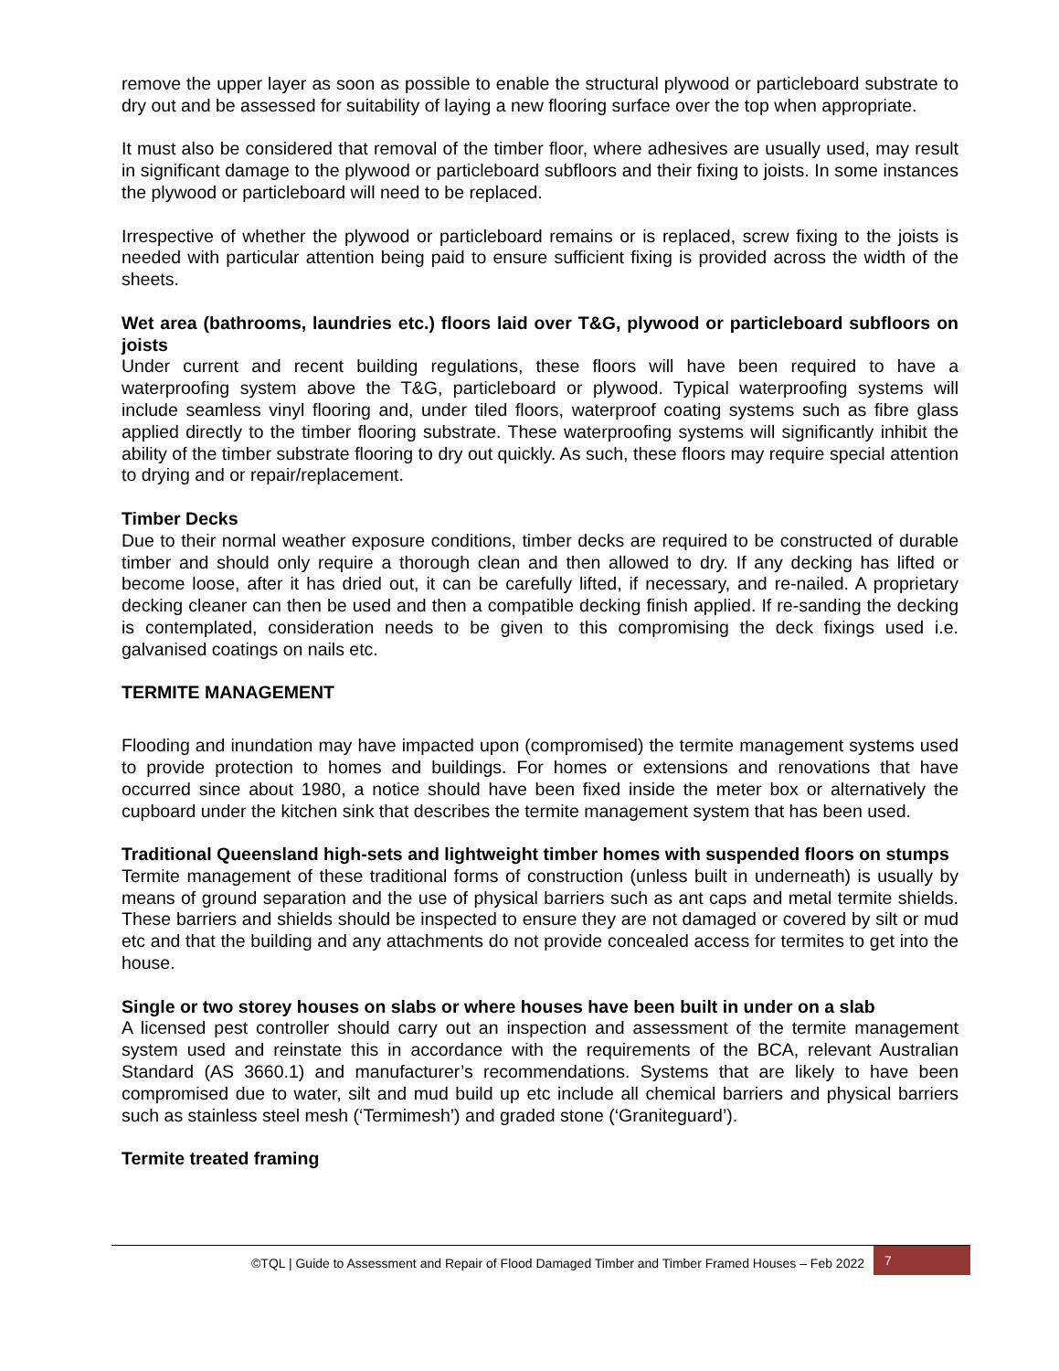remove the upper layer as soon as possible to enable the structural plywood or particleboard substrate to dry out and be assessed for suitability of laying a new flooring surface over the top when appropriate.
It must also be considered that removal of the timber floor, where adhesives are usually used, may result in significant damage to the plywood or particleboard subfloors and their fixing to joists. In some instances the plywood or particleboard will need to be replaced.
Irrespective of whether the plywood or particleboard remains or is replaced, screw fixing to the joists is needed with particular attention being paid to ensure sufficient fixing is provided across the width of the sheets.
Wet area (bathrooms, laundries etc.) floors laid over T&G, plywood or particleboard subfloors on joists
Under current and recent building regulations, these floors will have been required to have a waterproofing system above the T&G, particleboard or plywood. Typical waterproofing systems will include seamless vinyl flooring and, under tiled floors, waterproof coating systems such as fibre glass applied directly to the timber flooring substrate. These waterproofing systems will significantly inhibit the ability of the timber substrate flooring to dry out quickly. As such, these floors may require special attention to drying and or repair/replacement.
Timber Decks
Due to their normal weather exposure conditions, timber decks are required to be constructed of durable timber and should only require a thorough clean and then allowed to dry. If any decking has lifted or become loose, after it has dried out, it can be carefully lifted, if necessary, and re-nailed. A proprietary decking cleaner can then be used and then a compatible decking finish applied. If re-sanding the decking is contemplated, consideration needs to be given to this compromising the deck fixings used i.e. galvanised coatings on nails etc.
TERMITE MANAGEMENT
Flooding and inundation may have impacted upon (compromised) the termite management systems used to provide protection to homes and buildings. For homes or extensions and renovations that have occurred since about 1980, a notice should have been fixed inside the meter box or alternatively the cupboard under the kitchen sink that describes the termite management system that has been used.
Traditional Queensland high-sets and lightweight timber homes with suspended floors on stumps
Termite management of these traditional forms of construction (unless built in underneath) is usually by means of ground separation and the use of physical barriers such as ant caps and metal termite shields. These barriers and shields should be inspected to ensure they are not damaged or covered by silt or mud etc and that the building and any attachments do not provide concealed access for termites to get into the house.
Single or two storey houses on slabs or where houses have been built in under on a slab
A licensed pest controller should carry out an inspection and assessment of the termite management system used and reinstate this in accordance with the requirements of the BCA, relevant Australian Standard (AS 3660.1) and manufacturer’s recommendations. Systems that are likely to have been compromised due to water, silt and mud build up etc include all chemical barriers and physical barriers such as stainless steel mesh (‘Termimesh’) and graded stone (‘Graniteguard’).
Termite treated framing
©TQL | Guide to Assessment and Repair of Flood Damaged Timber and Timber Framed Houses – Feb 2022
7